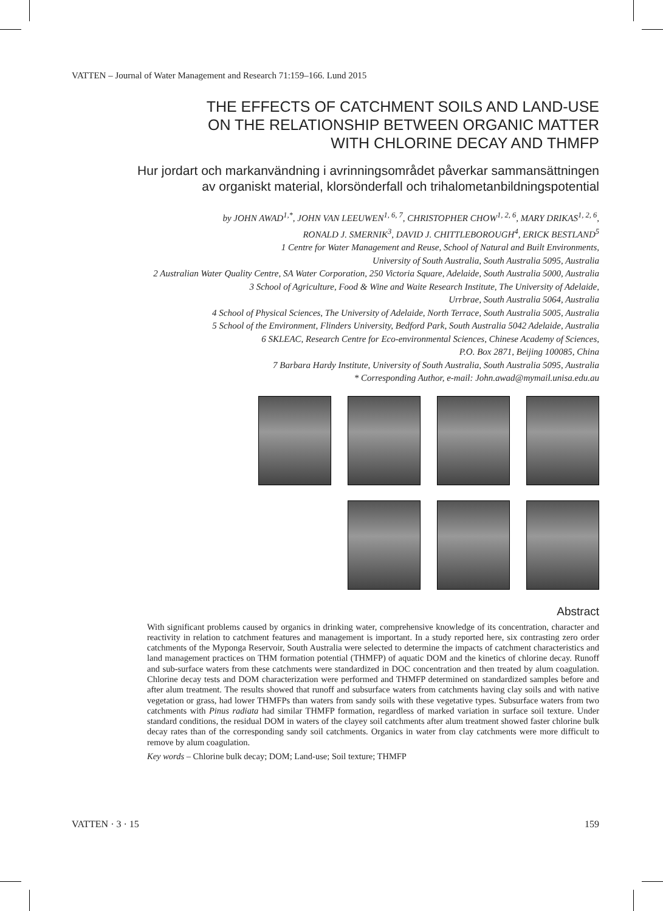VATTEN – Journal of Water Management and Research 71:159–166. Lund 2015
THE EFFECTS OF CATCHMENT SOILS AND LAND-USE
ON THE RELATIONSHIP BETWEEN ORGANIC MATTER
WITH CHLORINE DECAY AND THMFP
Hur jordart och markanvändning i avrinningsområdet påverkar sammansättningen
av organiskt material, klorsönderfall och trihalometanbildningspotential
by JOHN AWAD<sup>1,*</sup>, JOHN VAN LEEUWEN<sup>1, 6, 7</sup>, CHRISTOPHER CHOW<sup>1, 2, 6</sup>, MARY DRIKAS<sup>1, 2, 6</sup>,
RONALD J. SMERNIK<sup>3</sup>, DAVID J. CHITTLEBOROUGH<sup>4</sup>, ERICK BESTLAND<sup>5</sup>
1 Centre for Water Management and Reuse, School of Natural and Built Environments,
University of South Australia, South Australia 5095, Australia
2 Australian Water Quality Centre, SA Water Corporation, 250 Victoria Square, Adelaide, South Australia 5000, Australia
3 School of Agriculture, Food & Wine and Waite Research Institute, The University of Adelaide,
Urrbrae, South Australia 5064, Australia
4 School of Physical Sciences, The University of Adelaide, North Terrace, South Australia 5005, Australia
5 School of the Environment, Flinders University, Bedford Park, South Australia 5042 Adelaide, Australia
6 SKLEAC, Research Centre for Eco-environmental Sciences, Chinese Academy of Sciences,
P.O. Box 2871, Beijing 100085, China
7 Barbara Hardy Institute, University of South Australia, South Australia 5095, Australia
* Corresponding Author, e-mail: John.awad@mymail.unisa.edu.au
Abstract
With significant problems caused by organics in drinking water, comprehensive knowledge of its concentration, character and reactivity in relation to catchment features and management is important. In a study reported here, six contrasting zero order catchments of the Myponga Reservoir, South Australia were selected to determine the impacts of catchment characteristics and land management practices on THM formation potential (THMFP) of aquatic DOM and the kinetics of chlorine decay. Runoff and sub-surface waters from these catchments were standardized in DOC concentration and then treated by alum coagulation. Chlorine decay tests and DOM characterization were performed and THMFP determined on standardized samples before and after alum treatment. The results showed that runoff and subsurface waters from catchments having clay soils and with native vegetation or grass, had lower THMFPs than waters from sandy soils with these vegetative types. Subsurface waters from two catchments with Pinus radiata had similar THMFP formation, regardless of marked variation in surface soil texture. Under standard conditions, the residual DOM in waters of the clayey soil catchments after alum treatment showed faster chlorine bulk decay rates than of the corresponding sandy soil catchments. Organics in water from clay catchments were more difficult to remove by alum coagulation.
Key words – Chlorine bulk decay; DOM; Land-use; Soil texture; THMFP
VATTEN · 3 · 15 159